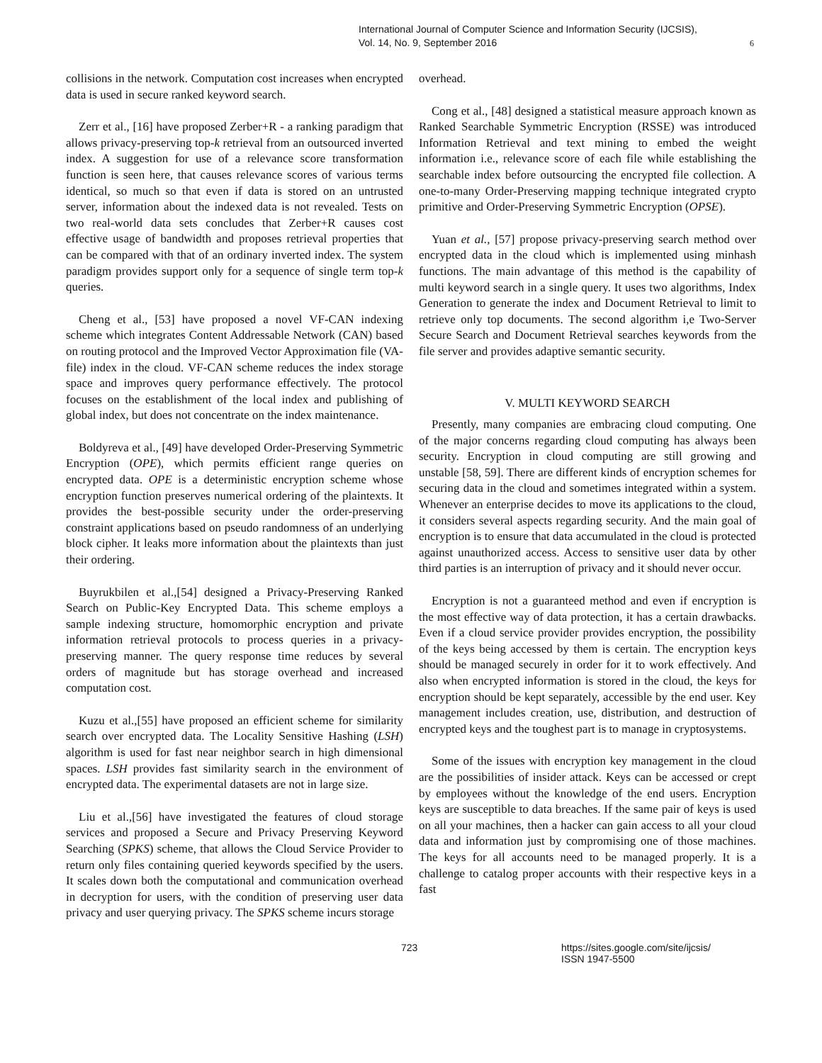International Journal of Computer Science and Information Security (IJCSIS),
Vol. 14, No. 9, September 2016
6
collisions in the network. Computation cost increases when encrypted data is used in secure ranked keyword search.
Zerr et al., [16] have proposed Zerber+R - a ranking paradigm that allows privacy-preserving top-k retrieval from an outsourced inverted index. A suggestion for use of a relevance score transformation function is seen here, that causes relevance scores of various terms identical, so much so that even if data is stored on an untrusted server, information about the indexed data is not revealed. Tests on two real-world data sets concludes that Zerber+R causes cost effective usage of bandwidth and proposes retrieval properties that can be compared with that of an ordinary inverted index. The system paradigm provides support only for a sequence of single term top-k queries.
Cheng et al., [53] have proposed a novel VF-CAN indexing scheme which integrates Content Addressable Network (CAN) based on routing protocol and the Improved Vector Approximation file (VA-file) index in the cloud. VF-CAN scheme reduces the index storage space and improves query performance effectively. The protocol focuses on the establishment of the local index and publishing of global index, but does not concentrate on the index maintenance.
Boldyreva et al., [49] have developed Order-Preserving Symmetric Encryption (OPE), which permits efficient range queries on encrypted data. OPE is a deterministic encryption scheme whose encryption function preserves numerical ordering of the plaintexts. It provides the best-possible security under the order-preserving constraint applications based on pseudo randomness of an underlying block cipher. It leaks more information about the plaintexts than just their ordering.
Buyrukbilen et al.,[54] designed a Privacy-Preserving Ranked Search on Public-Key Encrypted Data. This scheme employs a sample indexing structure, homomorphic encryption and private information retrieval protocols to process queries in a privacy-preserving manner. The query response time reduces by several orders of magnitude but has storage overhead and increased computation cost.
Kuzu et al.,[55] have proposed an efficient scheme for similarity search over encrypted data. The Locality Sensitive Hashing (LSH) algorithm is used for fast near neighbor search in high dimensional spaces. LSH provides fast similarity search in the environment of encrypted data. The experimental datasets are not in large size.
Liu et al.,[56] have investigated the features of cloud storage services and proposed a Secure and Privacy Preserving Keyword Searching (SPKS) scheme, that allows the Cloud Service Provider to return only files containing queried keywords specified by the users. It scales down both the computational and communication overhead in decryption for users, with the condition of preserving user data privacy and user querying privacy. The SPKS scheme incurs storage
overhead.
Cong et al., [48] designed a statistical measure approach known as Ranked Searchable Symmetric Encryption (RSSE) was introduced Information Retrieval and text mining to embed the weight information i.e., relevance score of each file while establishing the searchable index before outsourcing the encrypted file collection. A one-to-many Order-Preserving mapping technique integrated crypto primitive and Order-Preserving Symmetric Encryption (OPSE).
Yuan et al., [57] propose privacy-preserving search method over encrypted data in the cloud which is implemented using minhash functions. The main advantage of this method is the capability of multi keyword search in a single query. It uses two algorithms, Index Generation to generate the index and Document Retrieval to limit to retrieve only top documents. The second algorithm i,e Two-Server Secure Search and Document Retrieval searches keywords from the file server and provides adaptive semantic security.
V. MULTI KEYWORD SEARCH
Presently, many companies are embracing cloud computing. One of the major concerns regarding cloud computing has always been security. Encryption in cloud computing are still growing and unstable [58, 59]. There are different kinds of encryption schemes for securing data in the cloud and sometimes integrated within a system. Whenever an enterprise decides to move its applications to the cloud, it considers several aspects regarding security. And the main goal of encryption is to ensure that data accumulated in the cloud is protected against unauthorized access. Access to sensitive user data by other third parties is an interruption of privacy and it should never occur.
Encryption is not a guaranteed method and even if encryption is the most effective way of data protection, it has a certain drawbacks. Even if a cloud service provider provides encryption, the possibility of the keys being accessed by them is certain. The encryption keys should be managed securely in order for it to work effectively. And also when encrypted information is stored in the cloud, the keys for encryption should be kept separately, accessible by the end user. Key management includes creation, use, distribution, and destruction of encrypted keys and the toughest part is to manage in cryptosystems.
Some of the issues with encryption key management in the cloud are the possibilities of insider attack. Keys can be accessed or crept by employees without the knowledge of the end users. Encryption keys are susceptible to data breaches. If the same pair of keys is used on all your machines, then a hacker can gain access to all your cloud data and information just by compromising one of those machines. The keys for all accounts need to be managed properly. It is a challenge to catalog proper accounts with their respective keys in a fast
723 https://sites.google.com/site/ijcsis/
ISSN 1947-5500